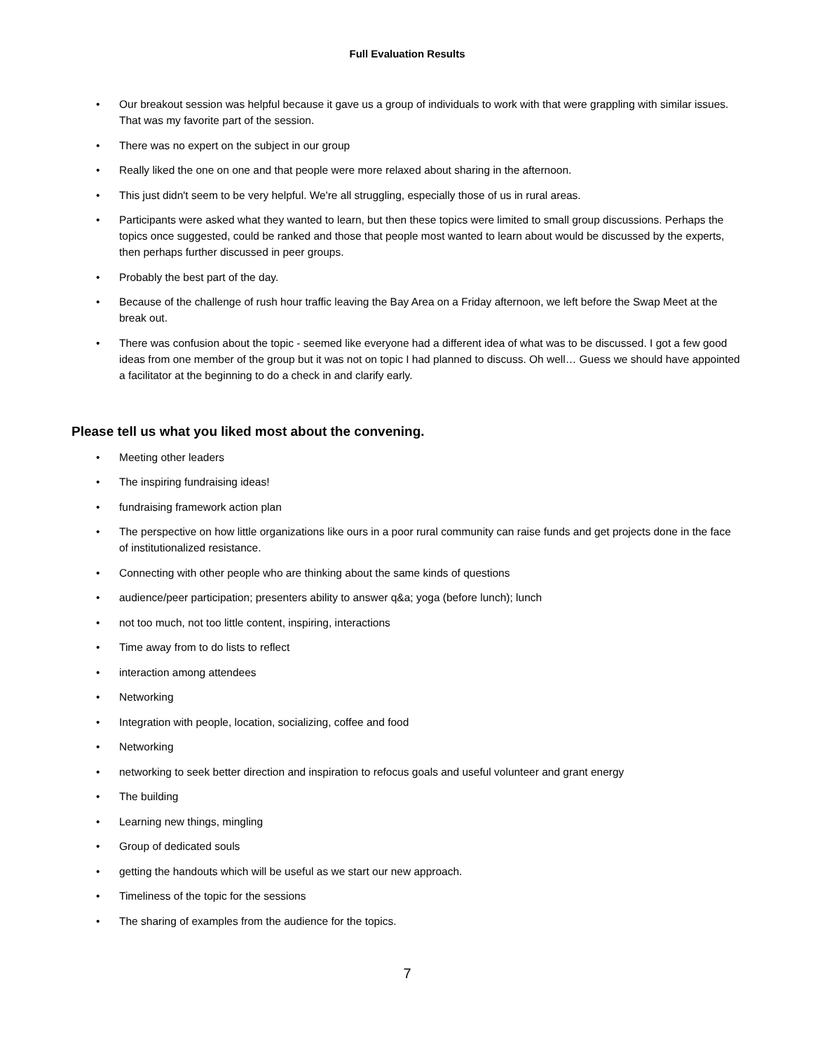Full Evaluation Results
• Our breakout session was helpful because it gave us a group of individuals to work with that were grappling with similar issues. That was my favorite part of the session.
• There was no expert on the subject in our group
• Really liked the one on one and that people were more relaxed about sharing in the afternoon.
• This just didn't seem to be very helpful. We're all struggling, especially those of us in rural areas.
• Participants were asked what they wanted to learn, but then these topics were limited to small group discussions. Perhaps the topics once suggested, could be ranked and those that people most wanted to learn about would be discussed by the experts, then perhaps further discussed in peer groups.
• Probably the best part of the day.
• Because of the challenge of rush hour traffic leaving the Bay Area on a Friday afternoon, we left before the Swap Meet at the break out.
• There was confusion about the topic - seemed like everyone had a different idea of what was to be discussed. I got a few good ideas from one member of the group but it was not on topic I had planned to discuss. Oh well… Guess we should have appointed a facilitator at the beginning to do a check in and clarify early.
Please tell us what you liked most about the convening.
• Meeting other leaders
• The inspiring fundraising ideas!
• fundraising framework action plan
• The perspective on how little organizations like ours in a poor rural community can raise funds and get projects done in the face of institutionalized resistance.
• Connecting with other people who are thinking about the same kinds of questions
• audience/peer participation; presenters ability to answer q&a; yoga (before lunch); lunch
• not too much, not too little content, inspiring, interactions
• Time away from to do lists to reflect
• interaction among attendees
• Networking
• Integration with people, location, socializing, coffee and food
• Networking
• networking to seek better direction and inspiration to refocus goals and useful volunteer and grant energy
• The building
• Learning new things, mingling
• Group of dedicated souls
• getting the handouts which will be useful as we start our new approach.
• Timeliness of the topic for the sessions
• The sharing of examples from the audience for the topics.
7